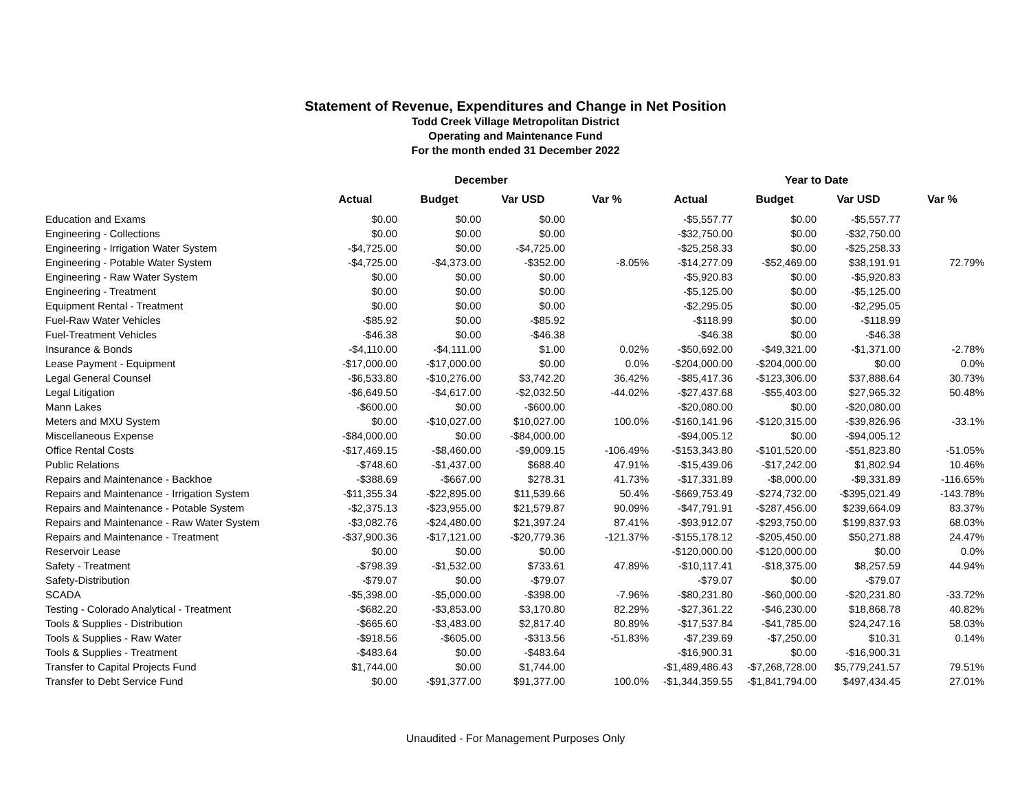Statement of Revenue, Expenditures and Change in Net Position
Todd Creek Village Metropolitan District
Operating and Maintenance Fund
For the month ended 31 December 2022
| | December | | | | Year to Date | | | |
| --- | --- | --- | --- | --- | --- | --- | --- | --- |
| | Actual | Budget | Var USD | Var % | Actual | Budget | Var USD | Var % |
| Education and Exams | $0.00 | $0.00 | $0.00 | | -$5,557.77 | $0.00 | -$5,557.77 | |
| Engineering - Collections | $0.00 | $0.00 | $0.00 | | -$32,750.00 | $0.00 | -$32,750.00 | |
| Engineering - Irrigation Water System | -$4,725.00 | $0.00 | -$4,725.00 | | -$25,258.33 | $0.00 | -$25,258.33 | |
| Engineering - Potable Water System | -$4,725.00 | -$4,373.00 | -$352.00 | -8.05% | -$14,277.09 | -$52,469.00 | $38,191.91 | 72.79% |
| Engineering - Raw Water System | $0.00 | $0.00 | $0.00 | | -$5,920.83 | $0.00 | -$5,920.83 | |
| Engineering - Treatment | $0.00 | $0.00 | $0.00 | | -$5,125.00 | $0.00 | -$5,125.00 | |
| Equipment Rental - Treatment | $0.00 | $0.00 | $0.00 | | -$2,295.05 | $0.00 | -$2,295.05 | |
| Fuel-Raw Water Vehicles | -$85.92 | $0.00 | -$85.92 | | -$118.99 | $0.00 | -$118.99 | |
| Fuel-Treatment Vehicles | -$46.38 | $0.00 | -$46.38 | | -$46.38 | $0.00 | -$46.38 | |
| Insurance & Bonds | -$4,110.00 | -$4,111.00 | $1.00 | 0.02% | -$50,692.00 | -$49,321.00 | -$1,371.00 | -2.78% |
| Lease Payment - Equipment | -$17,000.00 | -$17,000.00 | $0.00 | 0.0% | -$204,000.00 | -$204,000.00 | $0.00 | 0.0% |
| Legal General Counsel | -$6,533.80 | -$10,276.00 | $3,742.20 | 36.42% | -$85,417.36 | -$123,306.00 | $37,888.64 | 30.73% |
| Legal Litigation | -$6,649.50 | -$4,617.00 | -$2,032.50 | -44.02% | -$27,437.68 | -$55,403.00 | $27,965.32 | 50.48% |
| Mann Lakes | -$600.00 | $0.00 | -$600.00 | | -$20,080.00 | $0.00 | -$20,080.00 | |
| Meters and MXU System | $0.00 | -$10,027.00 | $10,027.00 | 100.0% | -$160,141.96 | -$120,315.00 | -$39,826.96 | -33.1% |
| Miscellaneous Expense | -$84,000.00 | $0.00 | -$84,000.00 | | -$94,005.12 | $0.00 | -$94,005.12 | |
| Office Rental Costs | -$17,469.15 | -$8,460.00 | -$9,009.15 | -106.49% | -$153,343.80 | -$101,520.00 | -$51,823.80 | -51.05% |
| Public Relations | -$748.60 | -$1,437.00 | $688.40 | 47.91% | -$15,439.06 | -$17,242.00 | $1,802.94 | 10.46% |
| Repairs and Maintenance - Backhoe | -$388.69 | -$667.00 | $278.31 | 41.73% | -$17,331.89 | -$8,000.00 | -$9,331.89 | -116.65% |
| Repairs and Maintenance - Irrigation System | -$11,355.34 | -$22,895.00 | $11,539.66 | 50.4% | -$669,753.49 | -$274,732.00 | -$395,021.49 | -143.78% |
| Repairs and Maintenance - Potable System | -$2,375.13 | -$23,955.00 | $21,579.87 | 90.09% | -$47,791.91 | -$287,456.00 | $239,664.09 | 83.37% |
| Repairs and Maintenance - Raw Water System | -$3,082.76 | -$24,480.00 | $21,397.24 | 87.41% | -$93,912.07 | -$293,750.00 | $199,837.93 | 68.03% |
| Repairs and Maintenance - Treatment | -$37,900.36 | -$17,121.00 | -$20,779.36 | -121.37% | -$155,178.12 | -$205,450.00 | $50,271.88 | 24.47% |
| Reservoir Lease | $0.00 | $0.00 | $0.00 | | -$120,000.00 | -$120,000.00 | $0.00 | 0.0% |
| Safety - Treatment | -$798.39 | -$1,532.00 | $733.61 | 47.89% | -$10,117.41 | -$18,375.00 | $8,257.59 | 44.94% |
| Safety-Distribution | -$79.07 | $0.00 | -$79.07 | | -$79.07 | $0.00 | -$79.07 | |
| SCADA | -$5,398.00 | -$5,000.00 | -$398.00 | -7.96% | -$80,231.80 | -$60,000.00 | -$20,231.80 | -33.72% |
| Testing - Colorado Analytical - Treatment | -$682.20 | -$3,853.00 | $3,170.80 | 82.29% | -$27,361.22 | -$46,230.00 | $18,868.78 | 40.82% |
| Tools & Supplies - Distribution | -$665.60 | -$3,483.00 | $2,817.40 | 80.89% | -$17,537.84 | -$41,785.00 | $24,247.16 | 58.03% |
| Tools & Supplies - Raw Water | -$918.56 | -$605.00 | -$313.56 | -51.83% | -$7,239.69 | -$7,250.00 | $10.31 | 0.14% |
| Tools & Supplies - Treatment | -$483.64 | $0.00 | -$483.64 | | -$16,900.31 | $0.00 | -$16,900.31 | |
| Transfer to Capital Projects Fund | $1,744.00 | $0.00 | $1,744.00 | | -$1,489,486.43 | -$7,268,728.00 | $5,779,241.57 | 79.51% |
| Transfer to Debt Service Fund | $0.00 | -$91,377.00 | $91,377.00 | 100.0% | -$1,344,359.55 | -$1,841,794.00 | $497,434.45 | 27.01% |
Unaudited - For Management Purposes Only